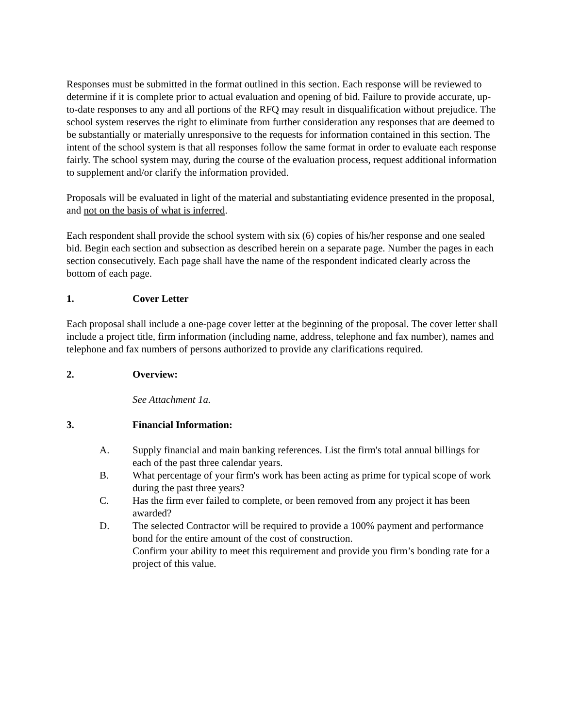Responses must be submitted in the format outlined in this section. Each response will be reviewed to determine if it is complete prior to actual evaluation and opening of bid. Failure to provide accurate, up-to-date responses to any and all portions of the RFQ may result in disqualification without prejudice. The school system reserves the right to eliminate from further consideration any responses that are deemed to be substantially or materially unresponsive to the requests for information contained in this section. The intent of the school system is that all responses follow the same format in order to evaluate each response fairly. The school system may, during the course of the evaluation process, request additional information to supplement and/or clarify the information provided.
Proposals will be evaluated in light of the material and substantiating evidence presented in the proposal, and not on the basis of what is inferred.
Each respondent shall provide the school system with six (6) copies of his/her response and one sealed bid. Begin each section and subsection as described herein on a separate page. Number the pages in each section consecutively. Each page shall have the name of the respondent indicated clearly across the bottom of each page.
1. Cover Letter
Each proposal shall include a one-page cover letter at the beginning of the proposal. The cover letter shall include a project title, firm information (including name, address, telephone and fax number), names and telephone and fax numbers of persons authorized to provide any clarifications required.
2. Overview:
See Attachment 1a.
3. Financial Information:
A. Supply financial and main banking references. List the firm's total annual billings for each of the past three calendar years.
B. What percentage of your firm's work has been acting as prime for typical scope of work during the past three years?
C. Has the firm ever failed to complete, or been removed from any project it has been awarded?
D. The selected Contractor will be required to provide a 100% payment and performance bond for the entire amount of the cost of construction.
Confirm your ability to meet this requirement and provide you firm’s bonding rate for a project of this value.